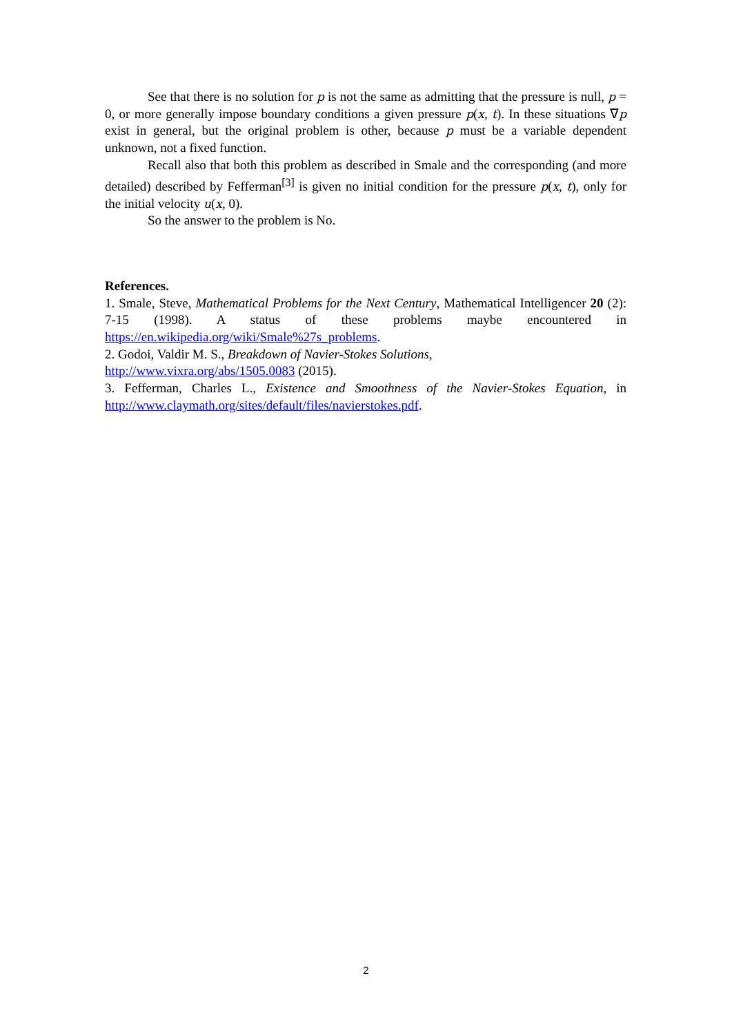See that there is no solution for p is not the same as admitting that the pressure is null, p = 0, or more generally impose boundary conditions a given pressure p(x, t). In these situations ∇p exist in general, but the original problem is other, because p must be a variable dependent unknown, not a fixed function.
Recall also that both this problem as described in Smale and the corresponding (and more detailed) described by Fefferman<sup>[3]</sup> is given no initial condition for the pressure p(x, t), only for the initial velocity u(x, 0).
So the answer to the problem is No.
References.
1. Smale, Steve, Mathematical Problems for the Next Century, Mathematical Intelligencer 20 (2): 7-15 (1998). A status of these problems maybe encountered in https://en.wikipedia.org/wiki/Smale%27s_problems.
2. Godoi, Valdir M. S., Breakdown of Navier-Stokes Solutions,
http://www.vixra.org/abs/1505.0083 (2015).
3. Fefferman, Charles L., Existence and Smoothness of the Navier-Stokes Equation, in http://www.claymath.org/sites/default/files/navierstokes.pdf.
2